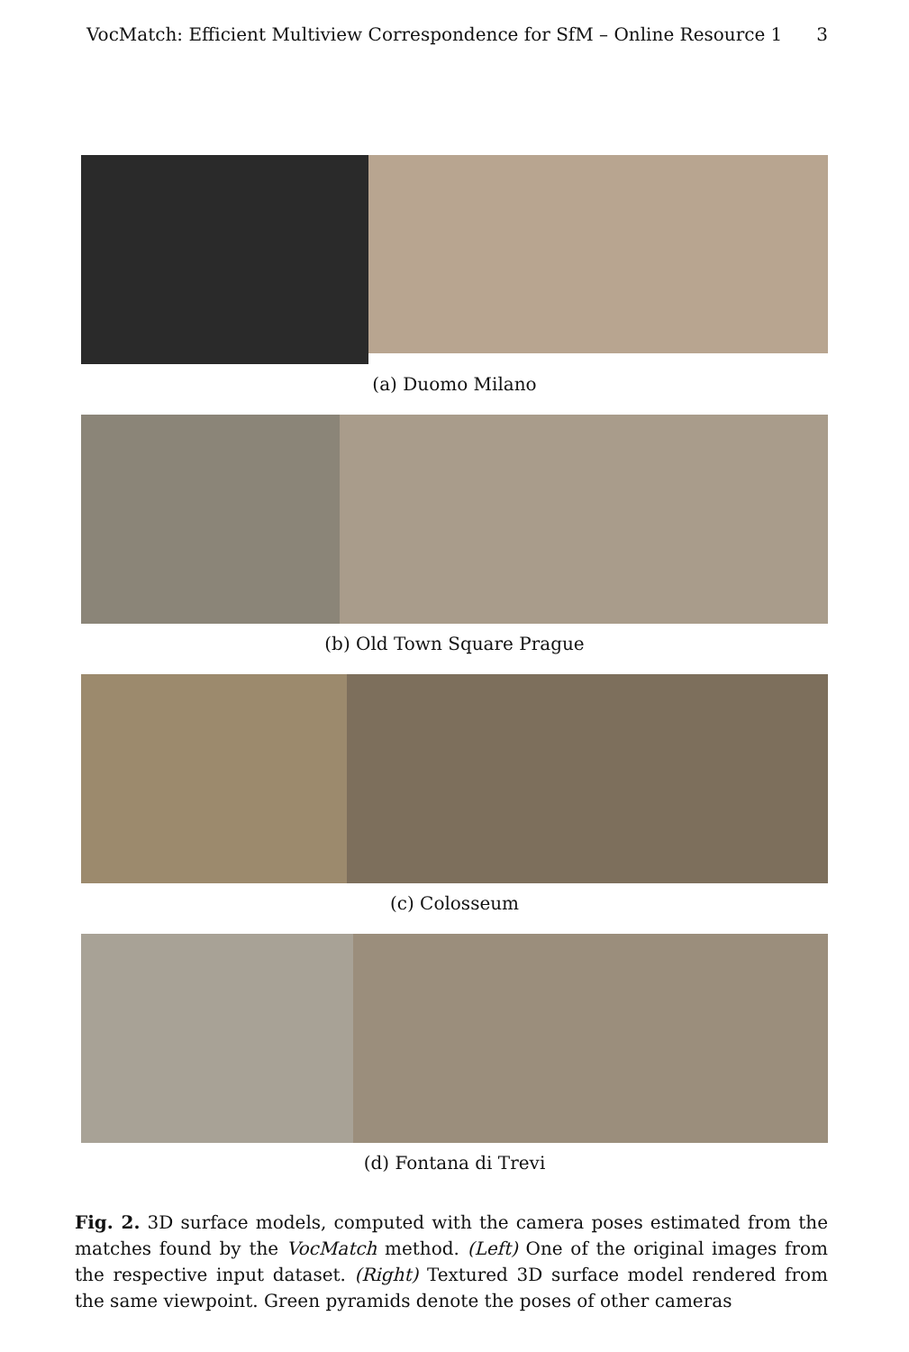VocMatch: Efficient Multiview Correspondence for SfM – Online Resource 1 3
(a) Duomo Milano
(b) Old Town Square Prague
(c) Colosseum
(d) Fontana di Trevi
Fig. 2. 3D surface models, computed with the camera poses estimated from the matches found by the VocMatch method. (Left) One of the original images from the respective input dataset. (Right) Textured 3D surface model rendered from the same viewpoint. Green pyramids denote the poses of other cameras